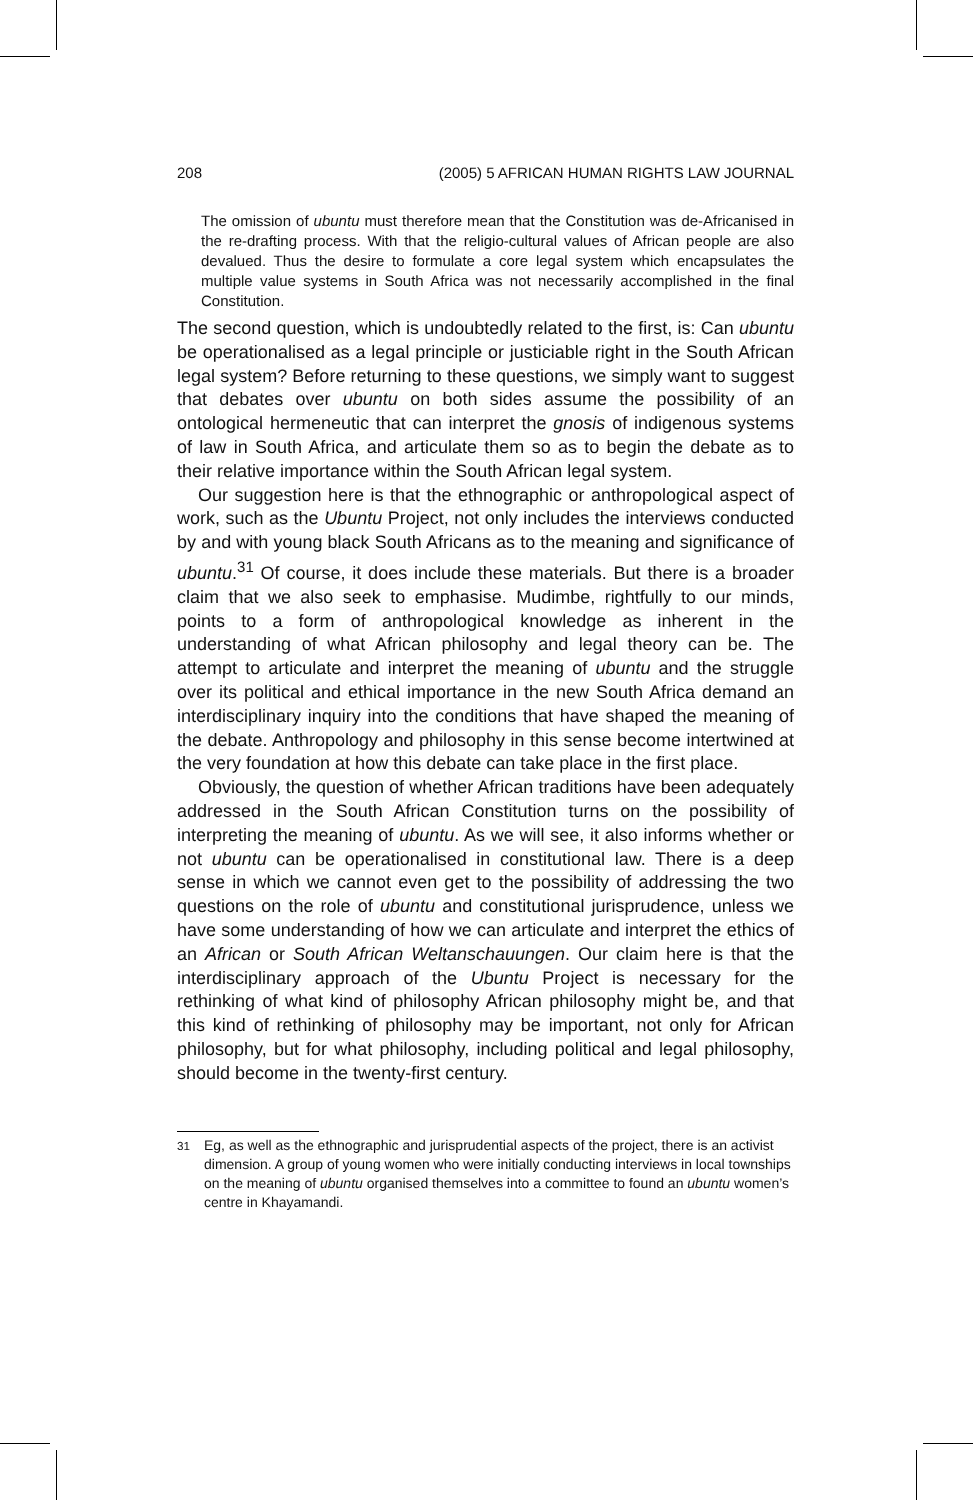208 (2005) 5 AFRICAN HUMAN RIGHTS LAW JOURNAL
The omission of ubuntu must therefore mean that the Constitution was de-Africanised in the re-drafting process. With that the religio-cultural values of African people are also devalued. Thus the desire to formulate a core legal system which encapsulates the multiple value systems in South Africa was not necessarily accomplished in the final Constitution.
The second question, which is undoubtedly related to the first, is: Can ubuntu be operationalised as a legal principle or justiciable right in the South African legal system? Before returning to these questions, we simply want to suggest that debates over ubuntu on both sides assume the possibility of an ontological hermeneutic that can interpret the gnosis of indigenous systems of law in South Africa, and articulate them so as to begin the debate as to their relative importance within the South African legal system.
Our suggestion here is that the ethnographic or anthropological aspect of work, such as the Ubuntu Project, not only includes the interviews conducted by and with young black South Africans as to the meaning and significance of ubuntu.<sup>31</sup> Of course, it does include these materials. But there is a broader claim that we also seek to emphasise. Mudimbe, rightfully to our minds, points to a form of anthropological knowledge as inherent in the understanding of what African philosophy and legal theory can be. The attempt to articulate and interpret the meaning of ubuntu and the struggle over its political and ethical importance in the new South Africa demand an interdisciplinary inquiry into the conditions that have shaped the meaning of the debate. Anthropology and philosophy in this sense become intertwined at the very foundation at how this debate can take place in the first place.
Obviously, the question of whether African traditions have been adequately addressed in the South African Constitution turns on the possibility of interpreting the meaning of ubuntu. As we will see, it also informs whether or not ubuntu can be operationalised in constitutional law. There is a deep sense in which we cannot even get to the possibility of addressing the two questions on the role of ubuntu and constitutional jurisprudence, unless we have some understanding of how we can articulate and interpret the ethics of an African or South African Weltanschauungen. Our claim here is that the interdisciplinary approach of the Ubuntu Project is necessary for the rethinking of what kind of philosophy African philosophy might be, and that this kind of rethinking of philosophy may be important, not only for African philosophy, but for what philosophy, including political and legal philosophy, should become in the twenty-first century.
<sup>31</sup> Eg, as well as the ethnographic and jurisprudential aspects of the project, there is an activist dimension. A group of young women who were initially conducting interviews in local townships on the meaning of ubuntu organised themselves into a committee to found an ubuntu women’s centre in Khayamandi.